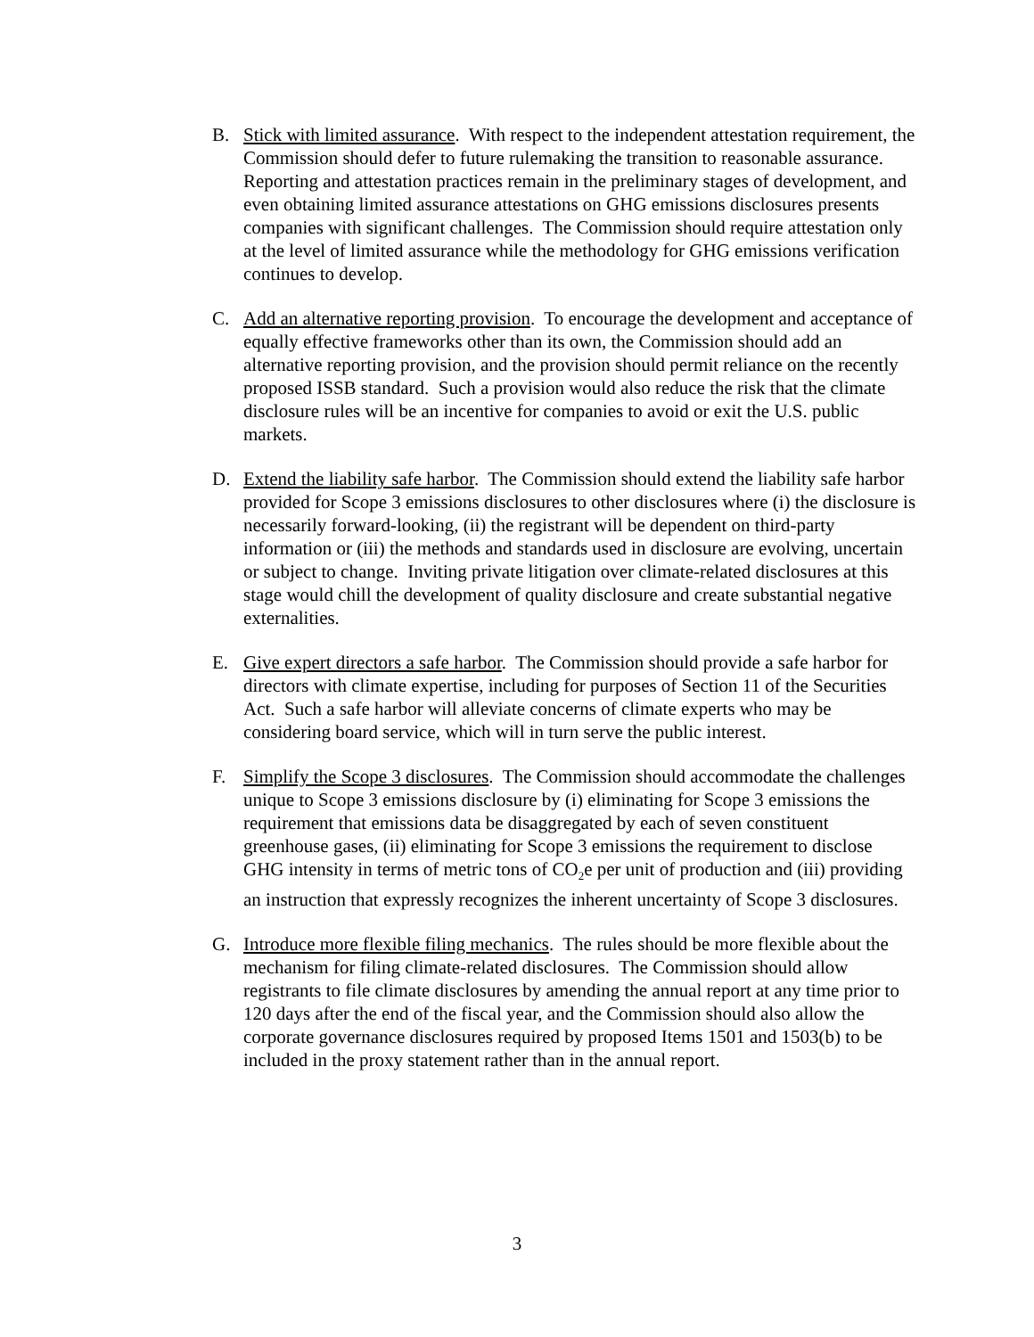B. Stick with limited assurance. With respect to the independent attestation requirement, the Commission should defer to future rulemaking the transition to reasonable assurance. Reporting and attestation practices remain in the preliminary stages of development, and even obtaining limited assurance attestations on GHG emissions disclosures presents companies with significant challenges. The Commission should require attestation only at the level of limited assurance while the methodology for GHG emissions verification continues to develop.
C. Add an alternative reporting provision. To encourage the development and acceptance of equally effective frameworks other than its own, the Commission should add an alternative reporting provision, and the provision should permit reliance on the recently proposed ISSB standard. Such a provision would also reduce the risk that the climate disclosure rules will be an incentive for companies to avoid or exit the U.S. public markets.
D. Extend the liability safe harbor. The Commission should extend the liability safe harbor provided for Scope 3 emissions disclosures to other disclosures where (i) the disclosure is necessarily forward-looking, (ii) the registrant will be dependent on third-party information or (iii) the methods and standards used in disclosure are evolving, uncertain or subject to change. Inviting private litigation over climate-related disclosures at this stage would chill the development of quality disclosure and create substantial negative externalities.
E. Give expert directors a safe harbor. The Commission should provide a safe harbor for directors with climate expertise, including for purposes of Section 11 of the Securities Act. Such a safe harbor will alleviate concerns of climate experts who may be considering board service, which will in turn serve the public interest.
F. Simplify the Scope 3 disclosures. The Commission should accommodate the challenges unique to Scope 3 emissions disclosure by (i) eliminating for Scope 3 emissions the requirement that emissions data be disaggregated by each of seven constituent greenhouse gases, (ii) eliminating for Scope 3 emissions the requirement to disclose GHG intensity in terms of metric tons of CO<sub>2</sub>e per unit of production and (iii) providing an instruction that expressly recognizes the inherent uncertainty of Scope 3 disclosures.
G. Introduce more flexible filing mechanics. The rules should be more flexible about the mechanism for filing climate-related disclosures. The Commission should allow registrants to file climate disclosures by amending the annual report at any time prior to 120 days after the end of the fiscal year, and the Commission should also allow the corporate governance disclosures required by proposed Items 1501 and 1503(b) to be included in the proxy statement rather than in the annual report.
3